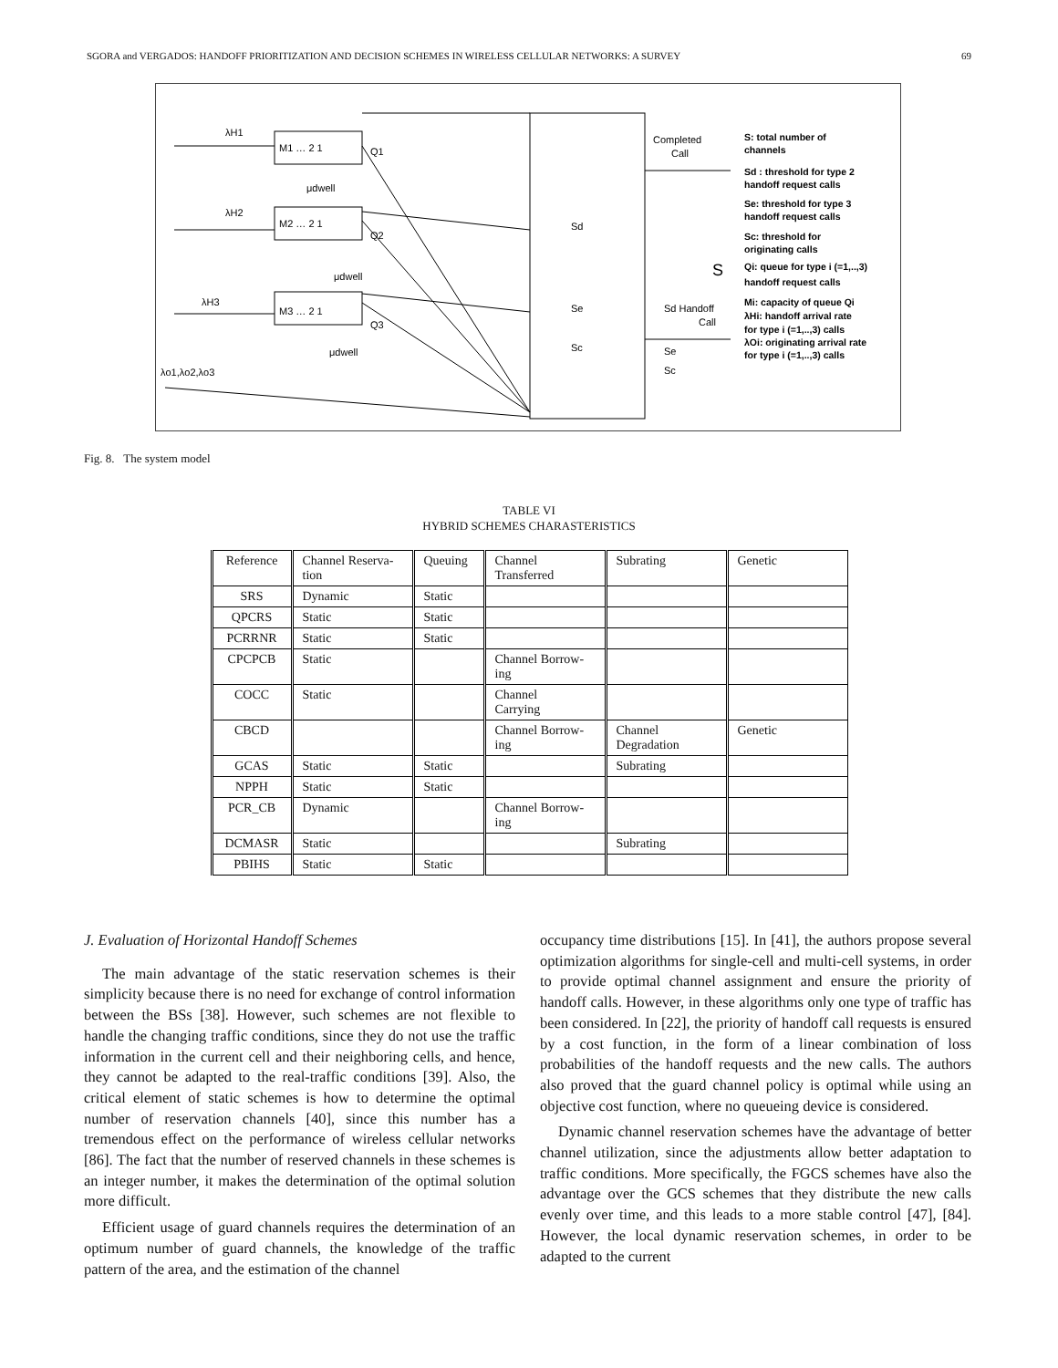SGORA and VERGADOS: HANDOFF PRIORITIZATION AND DECISION SCHEMES IN WIRELESS CELLULAR NETWORKS: A SURVEY 69
λH1
M1 … 2 1
Q1
μdwell
λH2
M2 … 2 1
Q2
μdwell
λH3
M3 … 2 1
Q3
μdwell
λo1,λo2,λo3
Sd
Se
Sc
Completed
Call
S
Sd Handoff
Call
Se
Sc
S: total number of
channels
Sd : threshold for type 2
handoff request calls
Se: threshold for type 3
handoff request calls
Sc: threshold for
originating calls
Qi: queue for type i (=1,..,3)
handoff request calls
Mi: capacity of queue Qi
λHi: handoff arrival rate
for type i (=1,..,3) calls
λOi: originating arrival rate
for type i (=1,..,3) calls
Fig. 8. The system model
TABLE VI
HYBRID SCHEMES CHARASTERISTICS
| Reference | Channel Reserva- tion | Queuing | Channel Transferred | Subrating | Genetic |
| --- | --- | --- | --- | --- | --- |
| SRS | Dynamic | Static | | | |
| QPCRS | Static | Static | | | |
| PCRRNR | Static | Static | | | |
| CPCPCB | Static | | Channel Borrow- ing | | |
| COCC | Static | | Channel Carrying | | |
| CBCD | | | Channel Borrow- ing | Channel Degradation | Genetic |
| GCAS | Static | Static | | Subrating | |
| NPPH | Static | Static | | | |
| PCR_CB | Dynamic | | Channel Borrow- ing | | |
| DCMASR | Static | | | Subrating | |
| PBIHS | Static | Static | | | |
J. Evaluation of Horizontal Handoff Schemes
The main advantage of the static reservation schemes is their simplicity because there is no need for exchange of control information between the BSs [38]. However, such schemes are not flexible to handle the changing traffic conditions, since they do not use the traffic information in the current cell and their neighboring cells, and hence, they cannot be adapted to the real-traffic conditions [39]. Also, the critical element of static schemes is how to determine the optimal number of reservation channels [40], since this number has a tremendous effect on the performance of wireless cellular networks [86]. The fact that the number of reserved channels in these schemes is an integer number, it makes the determination of the optimal solution more difficult.
Efficient usage of guard channels requires the determination of an optimum number of guard channels, the knowledge of the traffic pattern of the area, and the estimation of the channel
occupancy time distributions [15]. In [41], the authors propose several optimization algorithms for single-cell and multi-cell systems, in order to provide optimal channel assignment and ensure the priority of handoff calls. However, in these algorithms only one type of traffic has been considered. In [22], the priority of handoff call requests is ensured by a cost function, in the form of a linear combination of loss probabilities of the handoff requests and the new calls. The authors also proved that the guard channel policy is optimal while using an objective cost function, where no queueing device is considered.
Dynamic channel reservation schemes have the advantage of better channel utilization, since the adjustments allow better adaptation to traffic conditions. More specifically, the FGCS schemes have also the advantage over the GCS schemes that they distribute the new calls evenly over time, and this leads to a more stable control [47], [84]. However, the local dynamic reservation schemes, in order to be adapted to the current